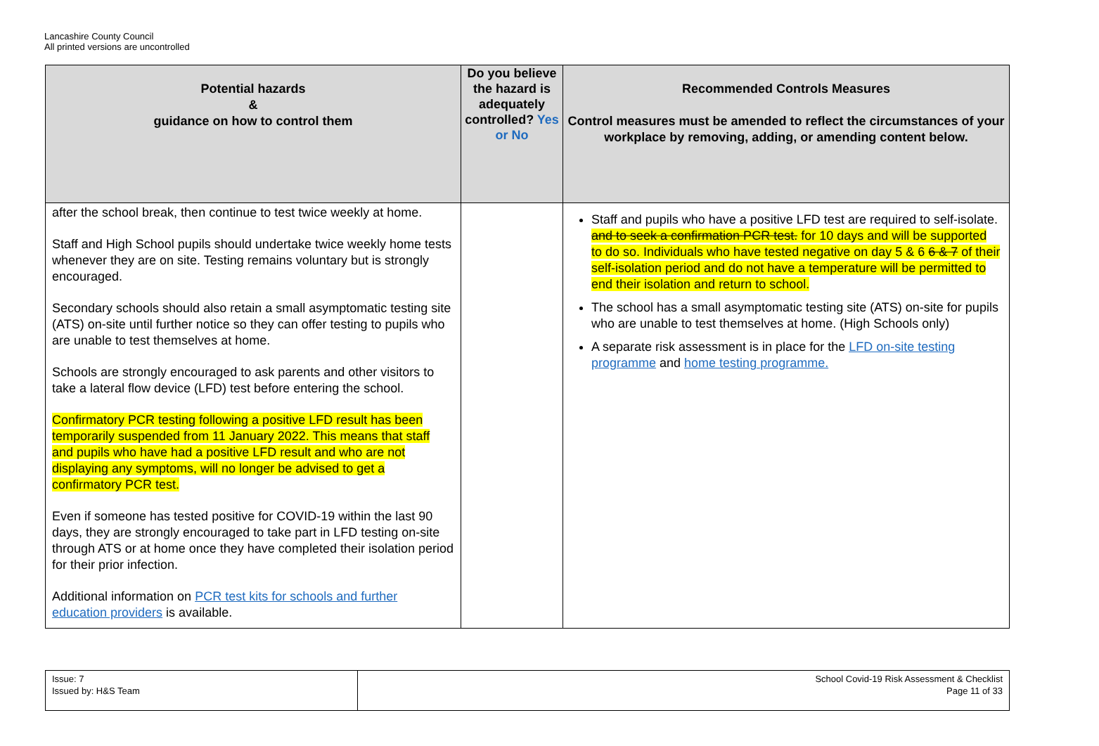Lancashire County Council
All printed versions are uncontrolled
| Potential hazards & guidance on how to control them | Do you believe the hazard is adequately controlled? Yes or No | Recommended Controls Measures Control measures must be amended to reflect the circumstances of your workplace by removing, adding, or amending content below. |
| --- | --- | --- |
| after the school break, then continue to test twice weekly at home. Staff and High School pupils should undertake twice weekly home tests whenever they are on site. Testing remains voluntary but is strongly encouraged. Secondary schools should also retain a small asymptomatic testing site (ATS) on-site until further notice so they can offer testing to pupils who are unable to test themselves at home. Schools are strongly encouraged to ask parents and other visitors to take a lateral flow device (LFD) test before entering the school. Confirmatory PCR testing following a positive LFD result has been temporarily suspended from 11 January 2022. This means that staff and pupils who have had a positive LFD result and who are not displaying any symptoms, will no longer be advised to get a confirmatory PCR test. Even if someone has tested positive for COVID-19 within the last 90 days, they are strongly encouraged to take part in LFD testing on-site through ATS or at home once they have completed their isolation period for their prior infection. Additional information on PCR test kits for schools and further education providers is available. | | Staff and pupils who have a positive LFD test are required to self-isolate. and to seek a confirmation PCR test. for 10 days and will be supported to do so. Individuals who have tested negative on day 5 & 6 6 & 7 of their self-isolation period and do not have a temperature will be permitted to end their isolation and return to school. The school has a small asymptomatic testing site (ATS) on-site for pupils who are unable to test themselves at home. (High Schools only) A separate risk assessment is in place for the LFD on-site testing programme and home testing programme. |
| Issue: 7 Issued by: H&S Team | School Covid-19 Risk Assessment & Checklist Page 11 of 33 |